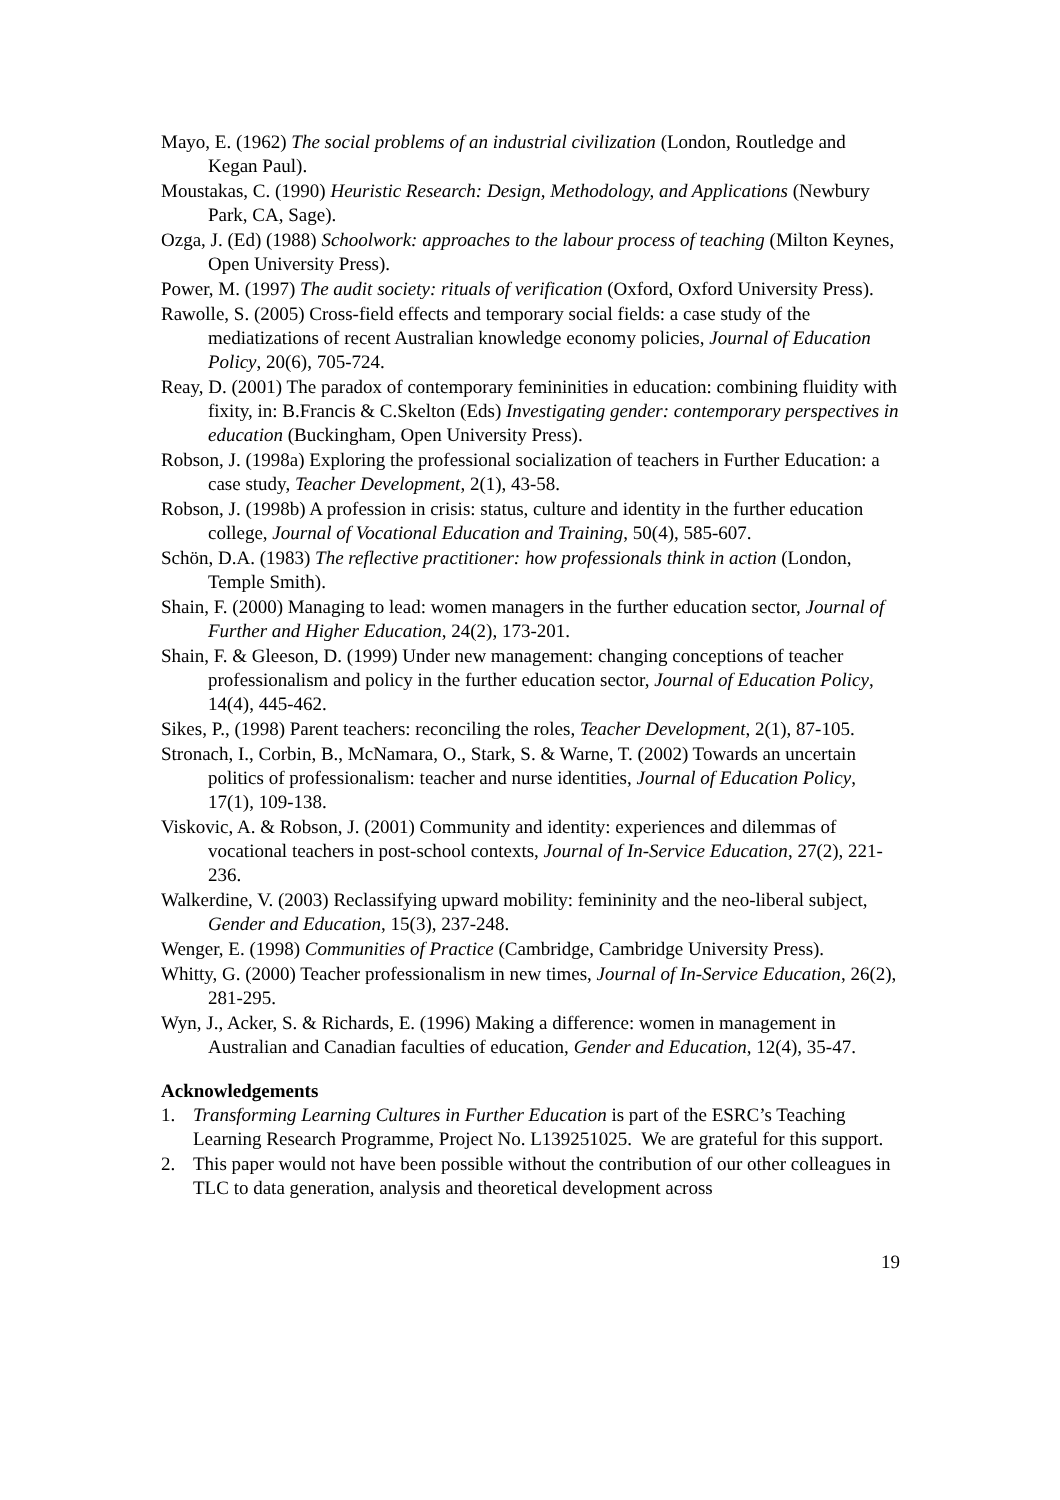Mayo, E. (1962) The social problems of an industrial civilization (London, Routledge and Kegan Paul).
Moustakas, C. (1990) Heuristic Research: Design, Methodology, and Applications (Newbury Park, CA, Sage).
Ozga, J. (Ed) (1988) Schoolwork: approaches to the labour process of teaching (Milton Keynes, Open University Press).
Power, M. (1997) The audit society: rituals of verification (Oxford, Oxford University Press).
Rawolle, S. (2005) Cross-field effects and temporary social fields: a case study of the mediatizations of recent Australian knowledge economy policies, Journal of Education Policy, 20(6), 705-724.
Reay, D. (2001) The paradox of contemporary femininities in education: combining fluidity with fixity, in: B.Francis & C.Skelton (Eds) Investigating gender: contemporary perspectives in education (Buckingham, Open University Press).
Robson, J. (1998a) Exploring the professional socialization of teachers in Further Education: a case study, Teacher Development, 2(1), 43-58.
Robson, J. (1998b) A profession in crisis: status, culture and identity in the further education college, Journal of Vocational Education and Training, 50(4), 585-607.
Schön, D.A. (1983) The reflective practitioner: how professionals think in action (London, Temple Smith).
Shain, F. (2000) Managing to lead: women managers in the further education sector, Journal of Further and Higher Education, 24(2), 173-201.
Shain, F. & Gleeson, D. (1999) Under new management: changing conceptions of teacher professionalism and policy in the further education sector, Journal of Education Policy, 14(4), 445-462.
Sikes, P., (1998) Parent teachers: reconciling the roles, Teacher Development, 2(1), 87-105.
Stronach, I., Corbin, B., McNamara, O., Stark, S. & Warne, T. (2002) Towards an uncertain politics of professionalism: teacher and nurse identities, Journal of Education Policy, 17(1), 109-138.
Viskovic, A. & Robson, J. (2001) Community and identity: experiences and dilemmas of vocational teachers in post-school contexts, Journal of In-Service Education, 27(2), 221-236.
Walkerdine, V. (2003) Reclassifying upward mobility: femininity and the neo-liberal subject, Gender and Education, 15(3), 237-248.
Wenger, E. (1998) Communities of Practice (Cambridge, Cambridge University Press).
Whitty, G. (2000) Teacher professionalism in new times, Journal of In-Service Education, 26(2), 281-295.
Wyn, J., Acker, S. & Richards, E. (1996) Making a difference: women in management in Australian and Canadian faculties of education, Gender and Education, 12(4), 35-47.
Acknowledgements
1. Transforming Learning Cultures in Further Education is part of the ESRC’s Teaching Learning Research Programme, Project No. L139251025. We are grateful for this support.
2. This paper would not have been possible without the contribution of our other colleagues in TLC to data generation, analysis and theoretical development across
19